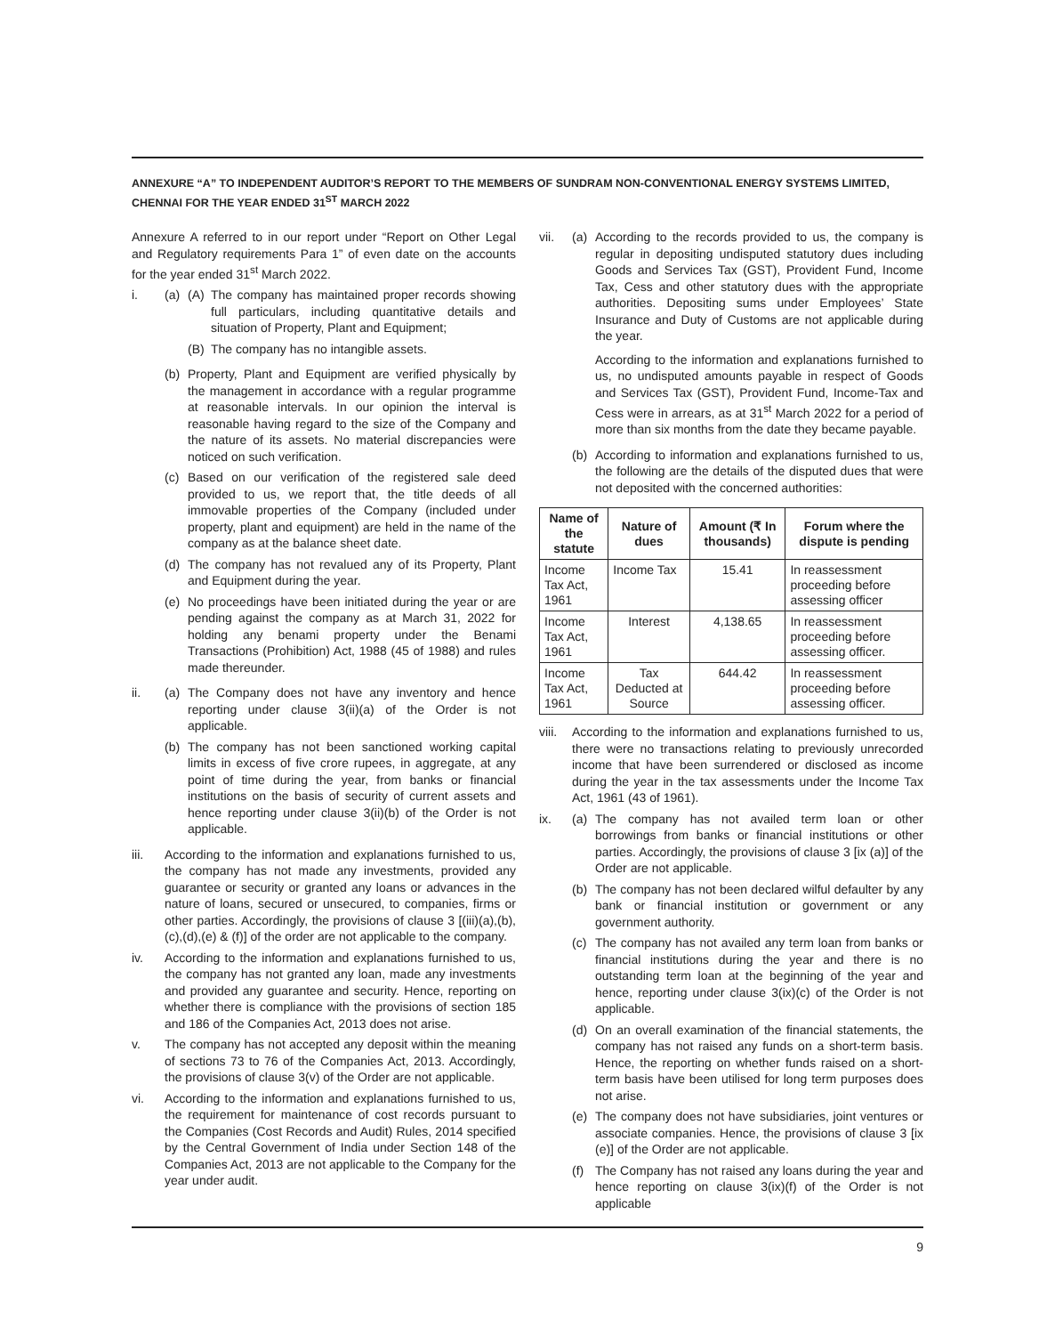ANNEXURE “A” TO INDEPENDENT AUDITOR’S REPORT TO THE MEMBERS OF SUNDRAM NON-CONVENTIONAL ENERGY SYSTEMS LIMITED, CHENNAI FOR THE YEAR ENDED 31<sup>ST</sup> MARCH 2022
Annexure A referred to in our report under “Report on Other Legal and Regulatory requirements Para 1” of even date on the accounts for the year ended 31<sup>st</sup> March 2022.
i. (a) (A) The company has maintained proper records showing full particulars, including quantitative details and situation of Property, Plant and Equipment;
(B) The company has no intangible assets.
(b) Property, Plant and Equipment are verified physically by the management in accordance with a regular programme at reasonable intervals. In our opinion the interval is reasonable having regard to the size of the Company and the nature of its assets. No material discrepancies were noticed on such verification.
(c) Based on our verification of the registered sale deed provided to us, we report that, the title deeds of all immovable properties of the Company (included under property, plant and equipment) are held in the name of the company as at the balance sheet date.
(d) The company has not revalued any of its Property, Plant and Equipment during the year.
(e) No proceedings have been initiated during the year or are pending against the company as at March 31, 2022 for holding any benami property under the Benami Transactions (Prohibition) Act, 1988 (45 of 1988) and rules made thereunder.
ii. (a) The Company does not have any inventory and hence reporting under clause 3(ii)(a) of the Order is not applicable.
(b) The company has not been sanctioned working capital limits in excess of five crore rupees, in aggregate, at any point of time during the year, from banks or financial institutions on the basis of security of current assets and hence reporting under clause 3(ii)(b) of the Order is not applicable.
iii. According to the information and explanations furnished to us, the company has not made any investments, provided any guarantee or security or granted any loans or advances in the nature of loans, secured or unsecured, to companies, firms or other parties. Accordingly, the provisions of clause 3 [(iii)(a),(b),(c),(d),(e) & (f)] of the order are not applicable to the company.
iv. According to the information and explanations furnished to us, the company has not granted any loan, made any investments and provided any guarantee and security. Hence, reporting on whether there is compliance with the provisions of section 185 and 186 of the Companies Act, 2013 does not arise.
v. The company has not accepted any deposit within the meaning of sections 73 to 76 of the Companies Act, 2013. Accordingly, the provisions of clause 3(v) of the Order are not applicable.
vi. According to the information and explanations furnished to us, the requirement for maintenance of cost records pursuant to the Companies (Cost Records and Audit) Rules, 2014 specified by the Central Government of India under Section 148 of the Companies Act, 2013 are not applicable to the Company for the year under audit.
vii. (a) According to the records provided to us, the company is regular in depositing undisputed statutory dues including Goods and Services Tax (GST), Provident Fund, Income Tax, Cess and other statutory dues with the appropriate authorities. Depositing sums under Employees’ State Insurance and Duty of Customs are not applicable during the year.
According to the information and explanations furnished to us, no undisputed amounts payable in respect of Goods and Services Tax (GST), Provident Fund, Income-Tax and Cess were in arrears, as at 31<sup>st</sup> March 2022 for a period of more than six months from the date they became payable.
(b) According to information and explanations furnished to us, the following are the details of the disputed dues that were not deposited with the concerned authorities:
| Name of the statute | Nature of dues | Amount (₹ In thousands) | Forum where the dispute is pending |
| --- | --- | --- | --- |
| Income Tax Act, 1961 | Income Tax | 15.41 | In reassessment proceeding before assessing officer |
| Income Tax Act, 1961 | Interest | 4,138.65 | In reassessment proceeding before assessing officer. |
| Income Tax Act, 1961 | Tax Deducted at Source | 644.42 | In reassessment proceeding before assessing officer. |
viii.
According to the information and explanations furnished to us, there were no transactions relating to previously unrecorded income that have been surrendered or disclosed as income during the year in the tax assessments under the Income Tax Act, 1961 (43 of 1961).
ix. (a) The company has not availed term loan or other borrowings from banks or financial institutions or other parties. Accordingly, the provisions of clause 3 [ix (a)] of the Order are not applicable.
(b) The company has not been declared wilful defaulter by any bank or financial institution or government or any government authority.
(c) The company has not availed any term loan from banks or financial institutions during the year and there is no outstanding term loan at the beginning of the year and hence, reporting under clause 3(ix)(c) of the Order is not applicable.
(d) On an overall examination of the financial statements, the company has not raised any funds on a short-term basis. Hence, the reporting on whether funds raised on a short-term basis have been utilised for long term purposes does not arise.
(e) The company does not have subsidiaries, joint ventures or associate companies. Hence, the provisions of clause 3 [ix (e)] of the Order are not applicable.
(f) The Company has not raised any loans during the year and hence reporting on clause 3(ix)(f) of the Order is not applicable
9